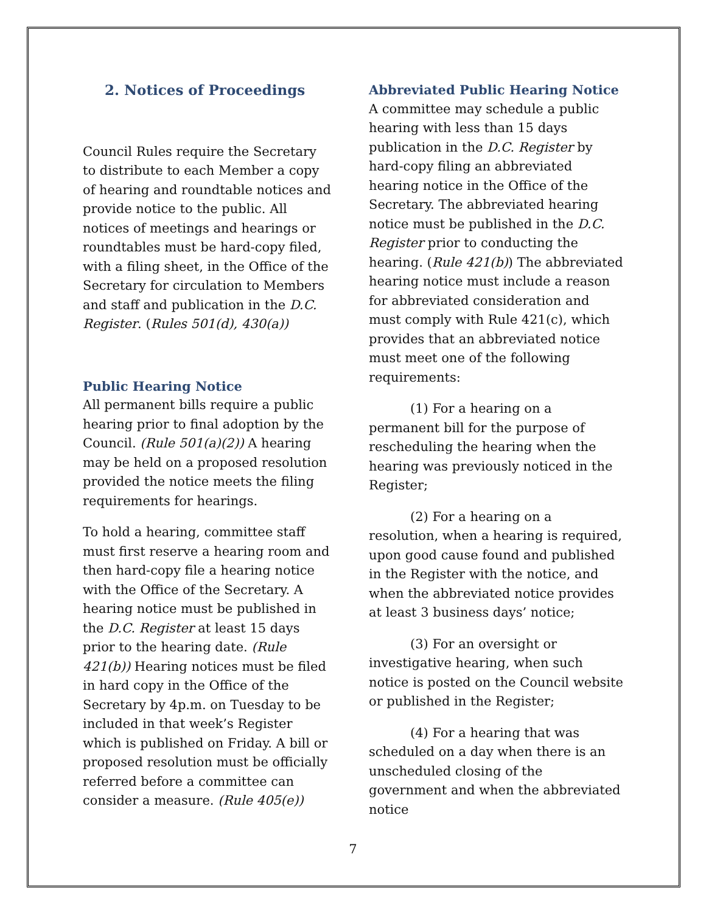2. Notices of Proceedings
Council Rules require the Secretary to distribute to each Member a copy of hearing and roundtable notices and provide notice to the public. All notices of meetings and hearings or roundtables must be hard-copy filed, with a filing sheet, in the Office of the Secretary for circulation to Members and staff and publication in the D.C. Register. (Rules 501(d), 430(a))
Public Hearing Notice
All permanent bills require a public hearing prior to final adoption by the Council. (Rule 501(a)(2)) A hearing may be held on a proposed resolution provided the notice meets the filing requirements for hearings.
To hold a hearing, committee staff must first reserve a hearing room and then hard-copy file a hearing notice with the Office of the Secretary. A hearing notice must be published in the D.C. Register at least 15 days prior to the hearing date. (Rule 421(b)) Hearing notices must be filed in hard copy in the Office of the Secretary by 4p.m. on Tuesday to be included in that week’s Register which is published on Friday. A bill or proposed resolution must be officially referred before a committee can consider a measure. (Rule 405(e))
Abbreviated Public Hearing Notice
A committee may schedule a public hearing with less than 15 days publication in the D.C. Register by hard-copy filing an abbreviated hearing notice in the Office of the Secretary. The abbreviated hearing notice must be published in the D.C. Register prior to conducting the hearing. (Rule 421(b)) The abbreviated hearing notice must include a reason for abbreviated consideration and must comply with Rule 421(c), which provides that an abbreviated notice must meet one of the following requirements:
(1) For a hearing on a permanent bill for the purpose of rescheduling the hearing when the hearing was previously noticed in the Register;
(2) For a hearing on a resolution, when a hearing is required, upon good cause found and published in the Register with the notice, and when the abbreviated notice provides at least 3 business days’ notice;
(3) For an oversight or investigative hearing, when such notice is posted on the Council website or published in the Register;
(4) For a hearing that was scheduled on a day when there is an unscheduled closing of the government and when the abbreviated notice
7